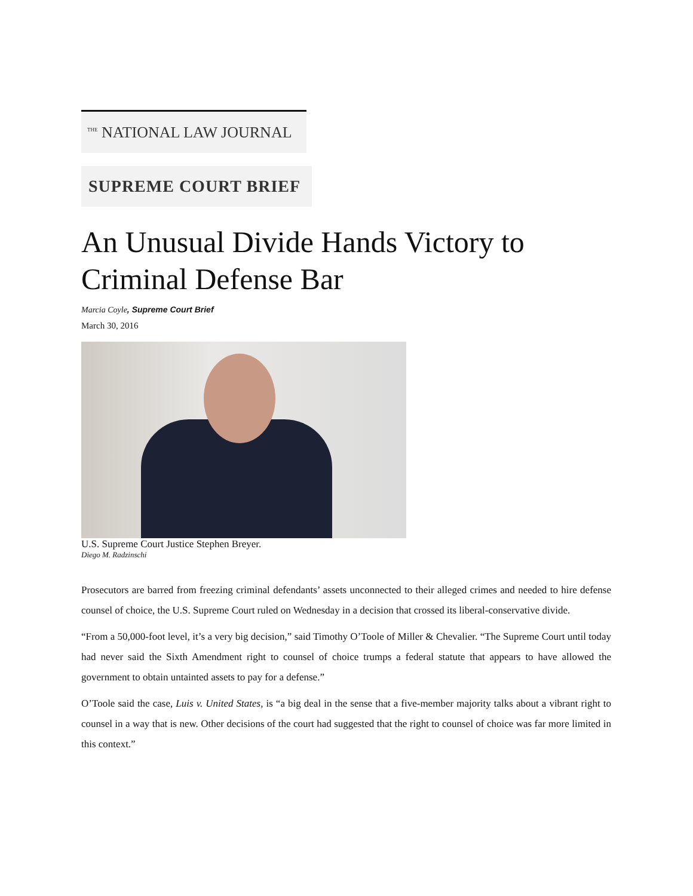<sup>THE</sup> NATIONAL LAW JOURNAL
SUPREME COURT BRIEF
An Unusual Divide Hands Victory to Criminal Defense Bar
Marcia Coyle, Supreme Court Brief
March 30, 2016
U.S. Supreme Court Justice Stephen Breyer.
Diego M. Radzinschi
Prosecutors are barred from freezing criminal defendants’ assets unconnected to their alleged crimes and needed to hire defense counsel of choice, the U.S. Supreme Court ruled on Wednesday in a decision that crossed its liberal-conservative divide.
“From a 50,000-foot level, it’s a very big decision,” said Timothy O’Toole of Miller & Chevalier. “The Supreme Court until today had never said the Sixth Amendment right to counsel of choice trumps a federal statute that appears to have allowed the government to obtain untainted assets to pay for a defense.”
O’Toole said the case, Luis v. United States, is “a big deal in the sense that a five-member majority talks about a vibrant right to counsel in a way that is new. Other decisions of the court had suggested that the right to counsel of choice was far more limited in this context.”